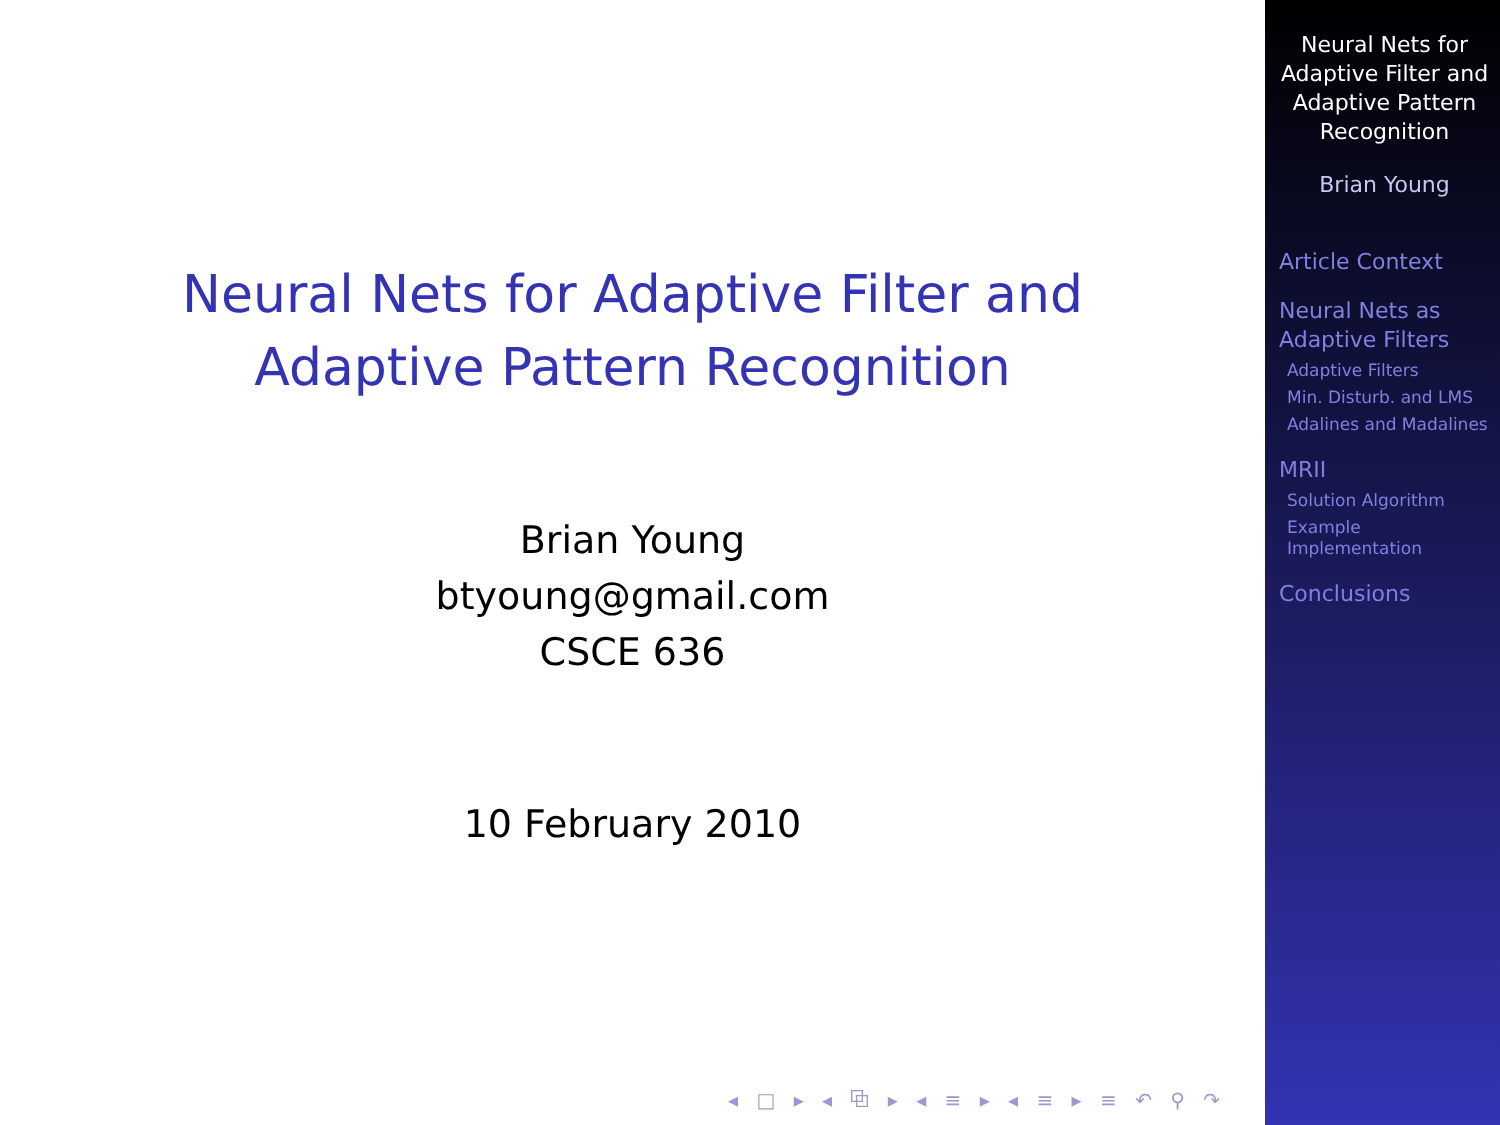Neural Nets for Adaptive Filter and Adaptive Pattern Recognition
Brian Young
btyoung@gmail.com
CSCE 636
10 February 2010
◂ □ ▸ ◂ ⧉ ▸ ◂ ≡ ▸ ◂ ≡ ▸ ≡ ↶ ⚲ ↷
Neural Nets for Adaptive Filter and Adaptive Pattern Recognition
Brian Young
Article Context
Neural Nets as Adaptive Filters
Adaptive Filters
Min. Disturb. and LMS
Adalines and Madalines
MRII
Solution Algorithm
Example Implementation
Conclusions